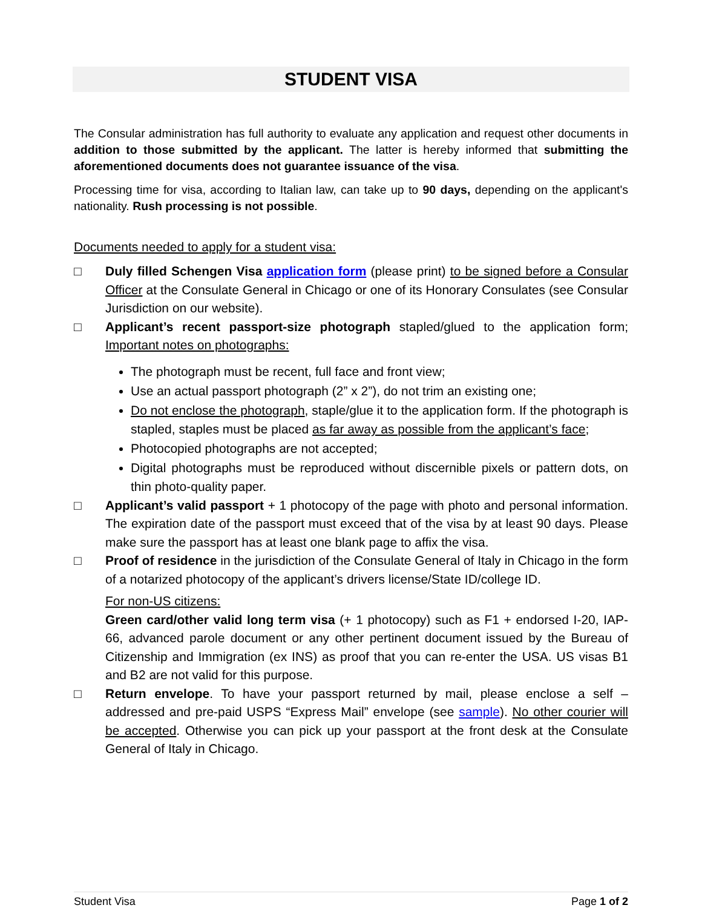STUDENT VISA
The Consular administration has full authority to evaluate any application and request other documents in addition to those submitted by the applicant. The latter is hereby informed that submitting the aforementioned documents does not guarantee issuance of the visa.
Processing time for visa, according to Italian law, can take up to 90 days, depending on the applicant's nationality. Rush processing is not possible.
Documents needed to apply for a student visa:
□ Duly filled Schengen Visa application form (please print) to be signed before a Consular Officer at the Consulate General in Chicago or one of its Honorary Consulates (see Consular Jurisdiction on our website).
□ Applicant’s recent passport-size photograph stapled/glued to the application form; Important notes on photographs:
The photograph must be recent, full face and front view;
Use an actual passport photograph (2” x 2”), do not trim an existing one;
Do not enclose the photograph, staple/glue it to the application form. If the photograph is stapled, staples must be placed as far away as possible from the applicant’s face;
Photocopied photographs are not accepted;
Digital photographs must be reproduced without discernible pixels or pattern dots, on thin photo-quality paper.
□ Applicant’s valid passport + 1 photocopy of the page with photo and personal information. The expiration date of the passport must exceed that of the visa by at least 90 days. Please make sure the passport has at least one blank page to affix the visa.
□ Proof of residence in the jurisdiction of the Consulate General of Italy in Chicago in the form of a notarized photocopy of the applicant’s drivers license/State ID/college ID.
For non-US citizens:
Green card/other valid long term visa (+ 1 photocopy) such as F1 + endorsed I-20, IAP-66, advanced parole document or any other pertinent document issued by the Bureau of Citizenship and Immigration (ex INS) as proof that you can re-enter the USA. US visas B1 and B2 are not valid for this purpose.
□ Return envelope. To have your passport returned by mail, please enclose a self – addressed and pre-paid USPS “Express Mail” envelope (see sample). No other courier will be accepted. Otherwise you can pick up your passport at the front desk at the Consulate General of Italy in Chicago.
Student Visa Page 1 of 2